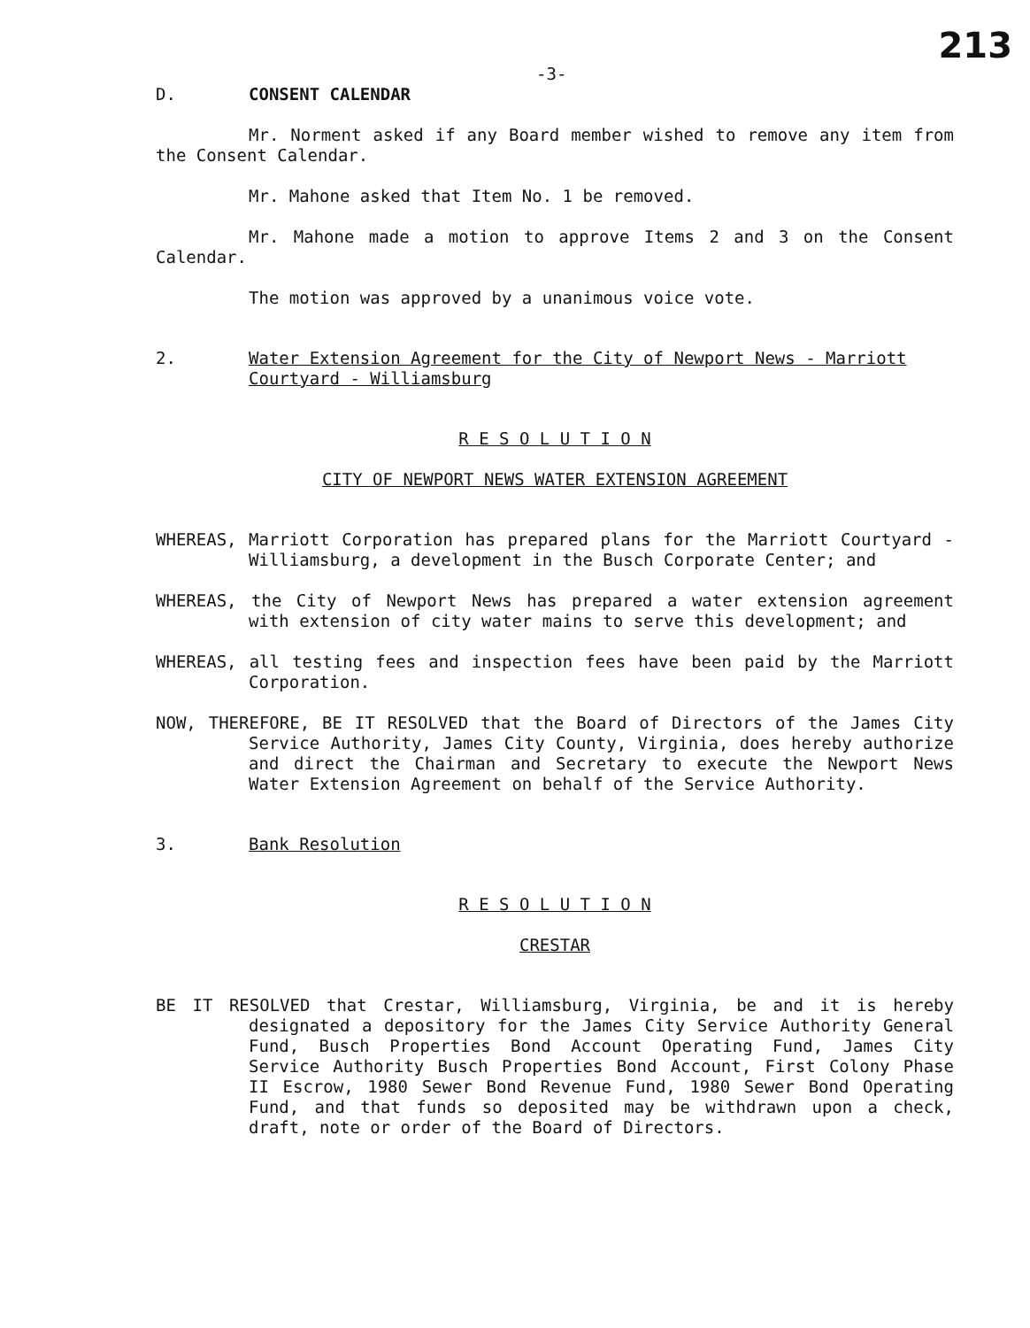-3- 213
D. CONSENT CALENDAR
Mr. Norment asked if any Board member wished to remove any item from the Consent Calendar.
Mr. Mahone asked that Item No. 1 be removed.
Mr. Mahone made a motion to approve Items 2 and 3 on the Consent Calendar.
The motion was approved by a unanimous voice vote.
2. Water Extension Agreement for the City of Newport News - Marriott Courtyard - Williamsburg
R E S O L U T I O N
CITY OF NEWPORT NEWS WATER EXTENSION AGREEMENT
WHEREAS, Marriott Corporation has prepared plans for the Marriott Courtyard - Williamsburg, a development in the Busch Corporate Center; and
WHEREAS, the City of Newport News has prepared a water extension agreement with extension of city water mains to serve this development; and
WHEREAS, all testing fees and inspection fees have been paid by the Marriott Corporation.
NOW, THEREFORE, BE IT RESOLVED that the Board of Directors of the James City Service Authority, James City County, Virginia, does hereby authorize and direct the Chairman and Secretary to execute the Newport News Water Extension Agreement on behalf of the Service Authority.
3. Bank Resolution
R E S O L U T I O N
CRESTAR
BE IT RESOLVED that Crestar, Williamsburg, Virginia, be and it is hereby designated a depository for the James City Service Authority General Fund, Busch Properties Bond Account Operating Fund, James City Service Authority Busch Properties Bond Account, First Colony Phase II Escrow, 1980 Sewer Bond Revenue Fund, 1980 Sewer Bond Operating Fund, and that funds so deposited may be withdrawn upon a check, draft, note or order of the Board of Directors.